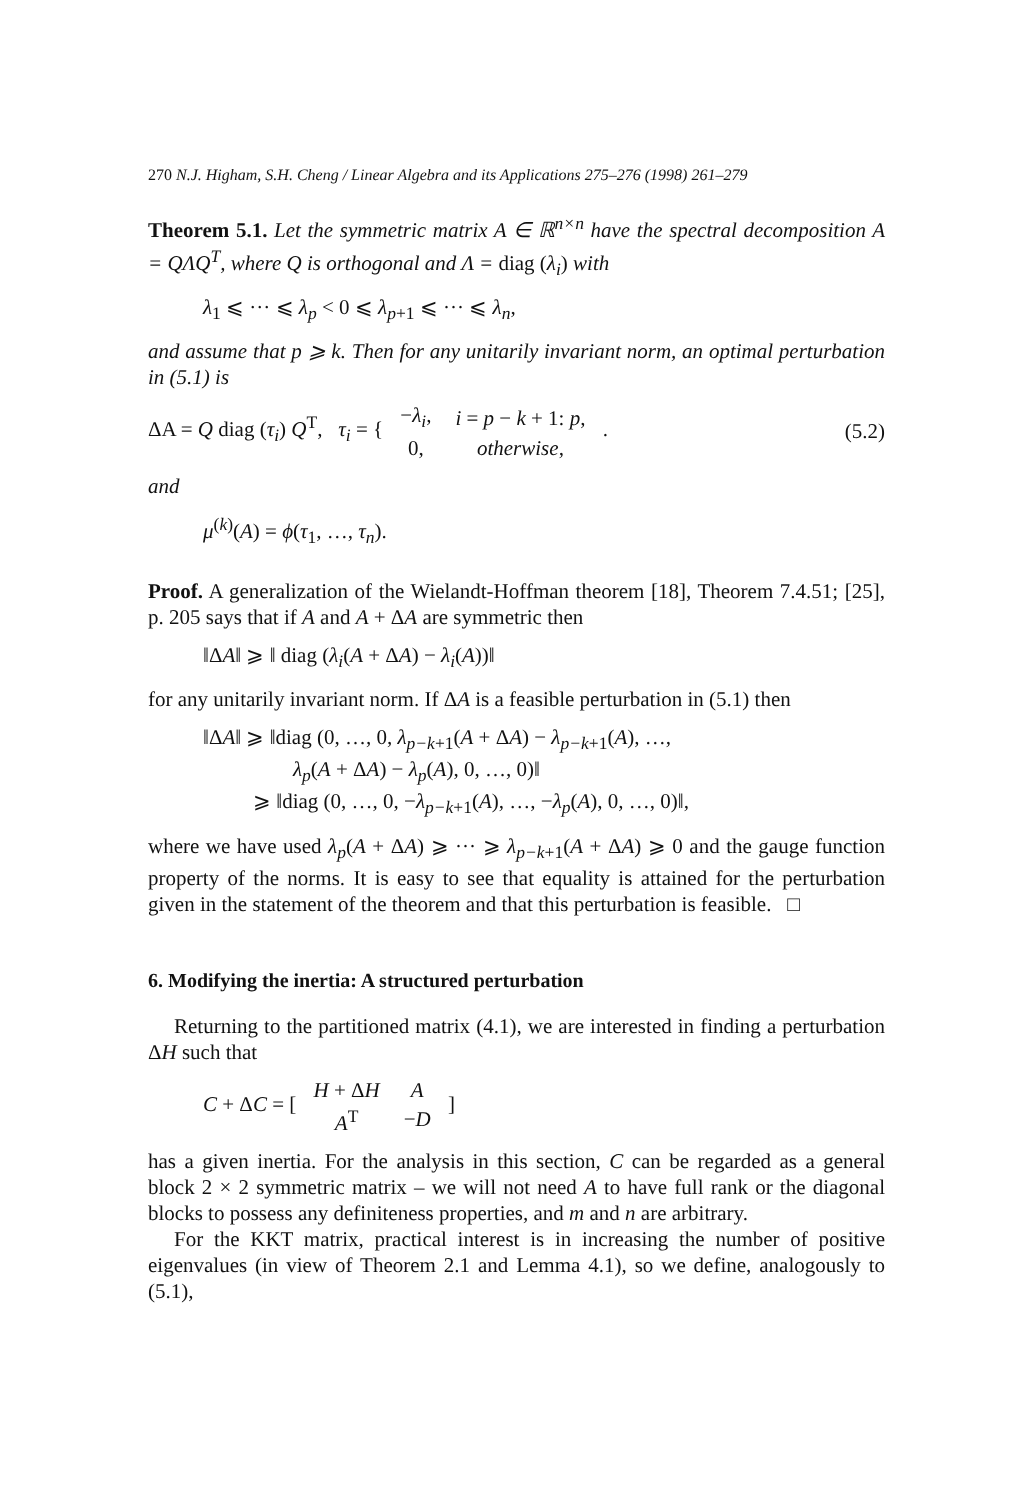270 N.J. Higham, S.H. Cheng / Linear Algebra and its Applications 275–276 (1998) 261–279
Theorem 5.1. Let the symmetric matrix A ∈ ℝ<sup>n×n</sup> have the spectral decomposition A = QΛQ<sup>T</sup>, where Q is orthogonal and Λ = diag (λ<sub>i</sub>) with
λ<sub>1</sub> ⩽ ··· ⩽ λ<sub>p</sub> < 0 ⩽ λ<sub>p+1</sub> ⩽ ··· ⩽ λ<sub>n</sub>,
and assume that p ⩾ k. Then for any unitarily invariant norm, an optimal perturbation in (5.1) is
ΔA = Q diag (τ<sub>i</sub>) Q<sup>T</sup>, τ<sub>i</sub> = {
| − λ<sub>i</sub> , | i = p − k + 1: p , |
| 0, | otherwise , |
.
(5.2)
and
μ<sup>(k)</sup>(A) = ϕ(τ<sub>1</sub>, …, τ<sub>n</sub>).
Proof. A generalization of the Wielandt-Hoffman theorem [18], Theorem 7.4.51; [25], p. 205 says that if A and A + ΔA are symmetric then
‖ΔA‖ ⩾ ‖ diag (λ<sub>i</sub>(A + ΔA) − λ<sub>i</sub>(A))‖
for any unitarily invariant norm. If ΔA is a feasible perturbation in (5.1) then
‖ΔA‖ ⩾ ‖diag (0, …, 0, λ<sub>p−k+1</sub>(A + ΔA) − λ<sub>p−k+1</sub>(A), …,
λ<sub>p</sub>(A + ΔA) − λ<sub>p</sub>(A), 0, …, 0)‖
⩾ ‖diag (0, …, 0, −λ<sub>p−k+1</sub>(A), …, −λ<sub>p</sub>(A), 0, …, 0)‖,
where we have used λ<sub>p</sub>(A + ΔA) ⩾ ··· ⩾ λ<sub>p−k+1</sub>(A + ΔA) ⩾ 0 and the gauge function property of the norms. It is easy to see that equality is attained for the perturbation given in the statement of the theorem and that this perturbation is feasible. □
6. Modifying the inertia: A structured perturbation
Returning to the partitioned matrix (4.1), we are interested in finding a perturbation ΔH such that
C + ΔC = [
| H + Δ H | A |
| A<sup>T</sup> | − D |
]
has a given inertia. For the analysis in this section, C can be regarded as a general block 2 × 2 symmetric matrix – we will not need A to have full rank or the diagonal blocks to possess any definiteness properties, and m and n are arbitrary.
For the KKT matrix, practical interest is in increasing the number of positive eigenvalues (in view of Theorem 2.1 and Lemma 4.1), so we define, analogously to (5.1),